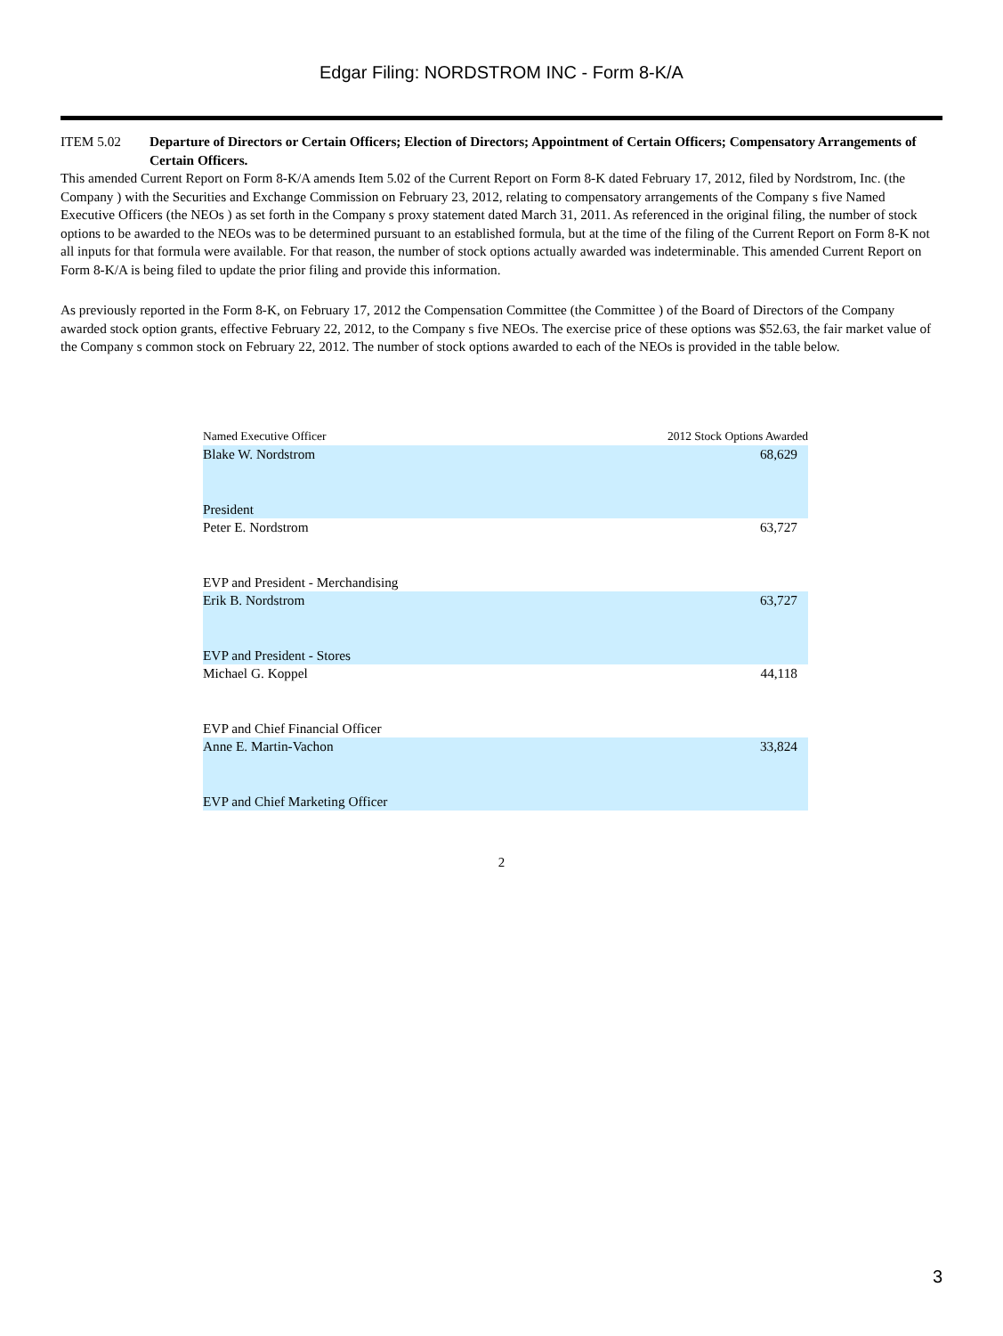Edgar Filing: NORDSTROM INC - Form 8-K/A
ITEM 5.02 Departure of Directors or Certain Officers; Election of Directors; Appointment of Certain Officers; Compensatory Arrangements of Certain Officers.
This amended Current Report on Form 8-K/A amends Item 5.02 of the Current Report on Form 8-K dated February 17, 2012, filed by Nordstrom, Inc. (the Company ) with the Securities and Exchange Commission on February 23, 2012, relating to compensatory arrangements of the Company s five Named Executive Officers (the NEOs ) as set forth in the Company s proxy statement dated March 31, 2011. As referenced in the original filing, the number of stock options to be awarded to the NEOs was to be determined pursuant to an established formula, but at the time of the filing of the Current Report on Form 8-K not all inputs for that formula were available. For that reason, the number of stock options actually awarded was indeterminable. This amended Current Report on Form 8-K/A is being filed to update the prior filing and provide this information.
As previously reported in the Form 8-K, on February 17, 2012 the Compensation Committee (the Committee ) of the Board of Directors of the Company awarded stock option grants, effective February 22, 2012, to the Company s five NEOs. The exercise price of these options was $52.63, the fair market value of the Company s common stock on February 22, 2012. The number of stock options awarded to each of the NEOs is provided in the table below.
| Named Executive Officer | 2012 Stock Options Awarded |
| --- | --- |
| Blake W. Nordstrom President | 68,629 |
| Peter E. Nordstrom EVP and President - Merchandising | 63,727 |
| Erik B. Nordstrom EVP and President - Stores | 63,727 |
| Michael G. Koppel EVP and Chief Financial Officer | 44,118 |
| Anne E. Martin-Vachon EVP and Chief Marketing Officer | 33,824 |
2
3